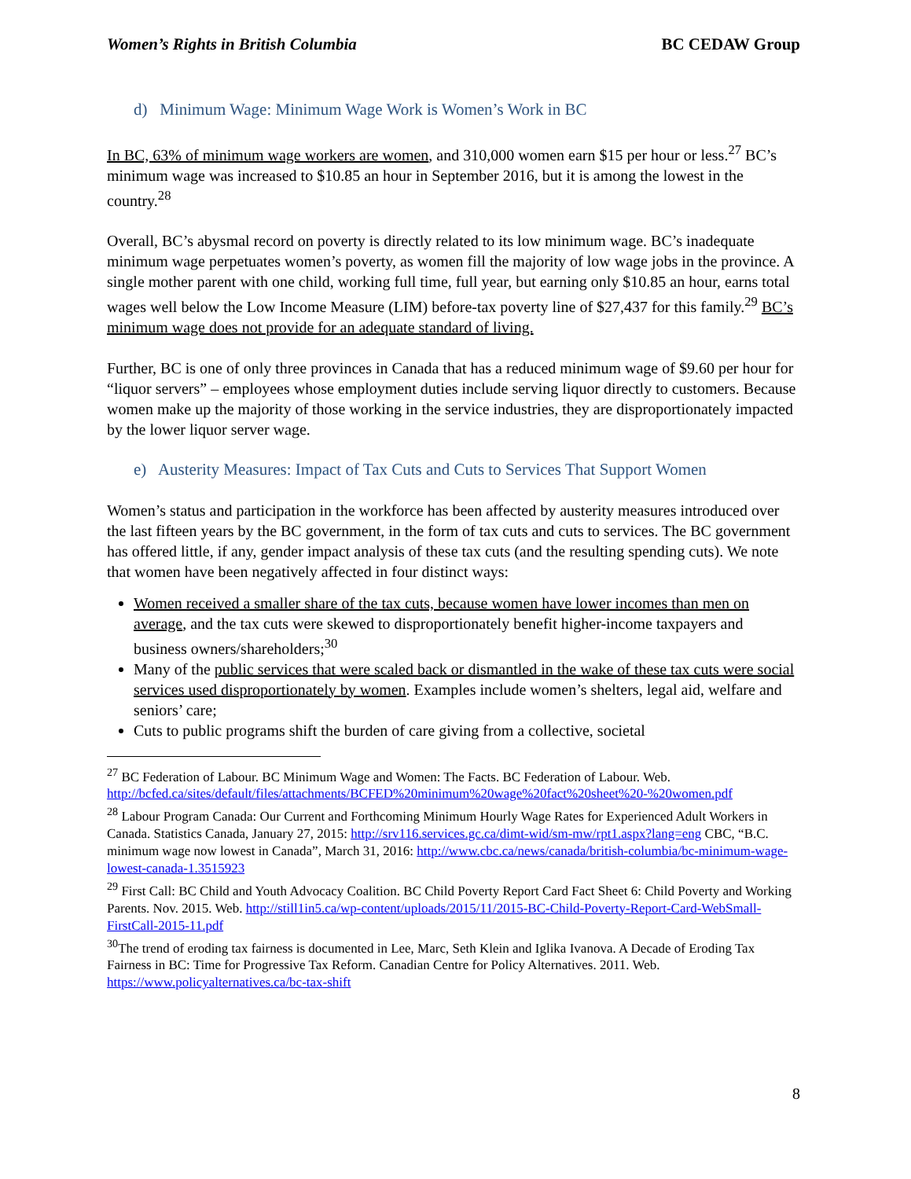Women’s Rights in British Columbia BC CEDAW Group
d) Minimum Wage: Minimum Wage Work is Women’s Work in BC
In BC, 63% of minimum wage workers are women, and 310,000 women earn $15 per hour or less.<sup>27</sup> BC’s minimum wage was increased to $10.85 an hour in September 2016, but it is among the lowest in the country.<sup>28</sup>
Overall, BC’s abysmal record on poverty is directly related to its low minimum wage. BC’s inadequate minimum wage perpetuates women’s poverty, as women fill the majority of low wage jobs in the province. A single mother parent with one child, working full time, full year, but earning only $10.85 an hour, earns total wages well below the Low Income Measure (LIM) before-tax poverty line of $27,437 for this family.<sup>29</sup> BC’s minimum wage does not provide for an adequate standard of living.
Further, BC is one of only three provinces in Canada that has a reduced minimum wage of $9.60 per hour for “liquor servers” – employees whose employment duties include serving liquor directly to customers. Because women make up the majority of those working in the service industries, they are disproportionately impacted by the lower liquor server wage.
e) Austerity Measures: Impact of Tax Cuts and Cuts to Services That Support Women
Women’s status and participation in the workforce has been affected by austerity measures introduced over the last fifteen years by the BC government, in the form of tax cuts and cuts to services. The BC government has offered little, if any, gender impact analysis of these tax cuts (and the resulting spending cuts). We note that women have been negatively affected in four distinct ways:
Women received a smaller share of the tax cuts, because women have lower incomes than men on average, and the tax cuts were skewed to disproportionately benefit higher-income taxpayers and business owners/shareholders;<sup>30</sup>
Many of the public services that were scaled back or dismantled in the wake of these tax cuts were social services used disproportionately by women. Examples include women’s shelters, legal aid, welfare and seniors’ care;
Cuts to public programs shift the burden of care giving from a collective, societal
<sup>27</sup> BC Federation of Labour. BC Minimum Wage and Women: The Facts. BC Federation of Labour. Web. http://bcfed.ca/sites/default/files/attachments/BCFED%20minimum%20wage%20fact%20sheet%20-%20women.pdf
<sup>28</sup> Labour Program Canada: Our Current and Forthcoming Minimum Hourly Wage Rates for Experienced Adult Workers in Canada. Statistics Canada, January 27, 2015: http://srv116.services.gc.ca/dimt-wid/sm-mw/rpt1.aspx?lang=eng CBC, “B.C. minimum wage now lowest in Canada”, March 31, 2016: http://www.cbc.ca/news/canada/british-columbia/bc-minimum-wage-lowest-canada-1.3515923
<sup>29</sup> First Call: BC Child and Youth Advocacy Coalition. BC Child Poverty Report Card Fact Sheet 6: Child Poverty and Working Parents. Nov. 2015. Web. http://still1in5.ca/wp-content/uploads/2015/11/2015-BC-Child-Poverty-Report-Card-WebSmall-FirstCall-2015-11.pdf
<sup>30</sup> The trend of eroding tax fairness is documented in Lee, Marc, Seth Klein and Iglika Ivanova. A Decade of Eroding Tax Fairness in BC: Time for Progressive Tax Reform. Canadian Centre for Policy Alternatives. 2011. Web. https://www.policyalternatives.ca/bc-tax-shift
8